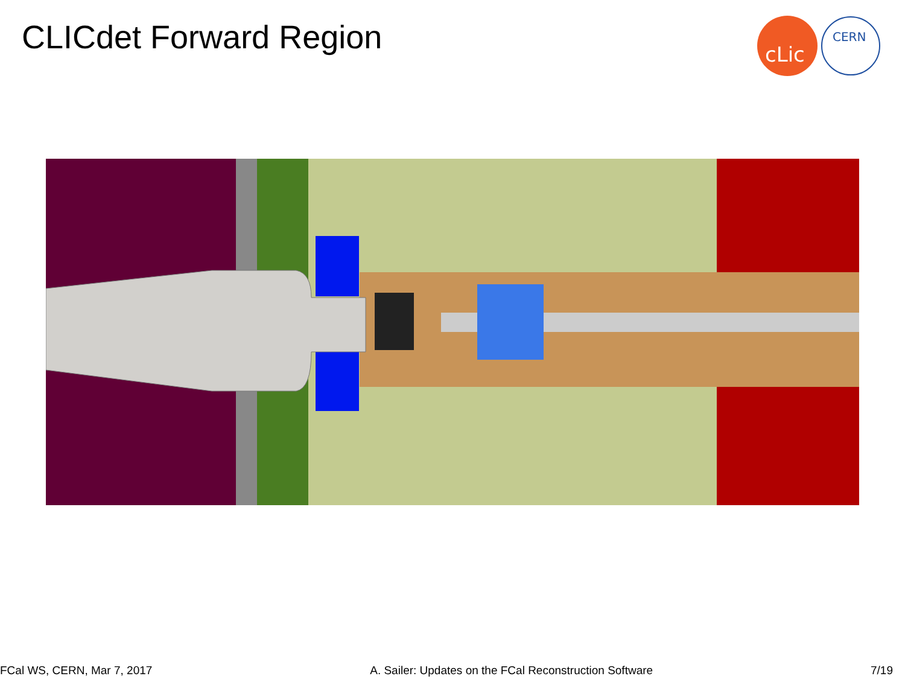CLICdet Forward Region
cLic
CERN
FCal WS, CERN, Mar 7, 2017 A. Sailer: Updates on the FCal Reconstruction Software 7/19